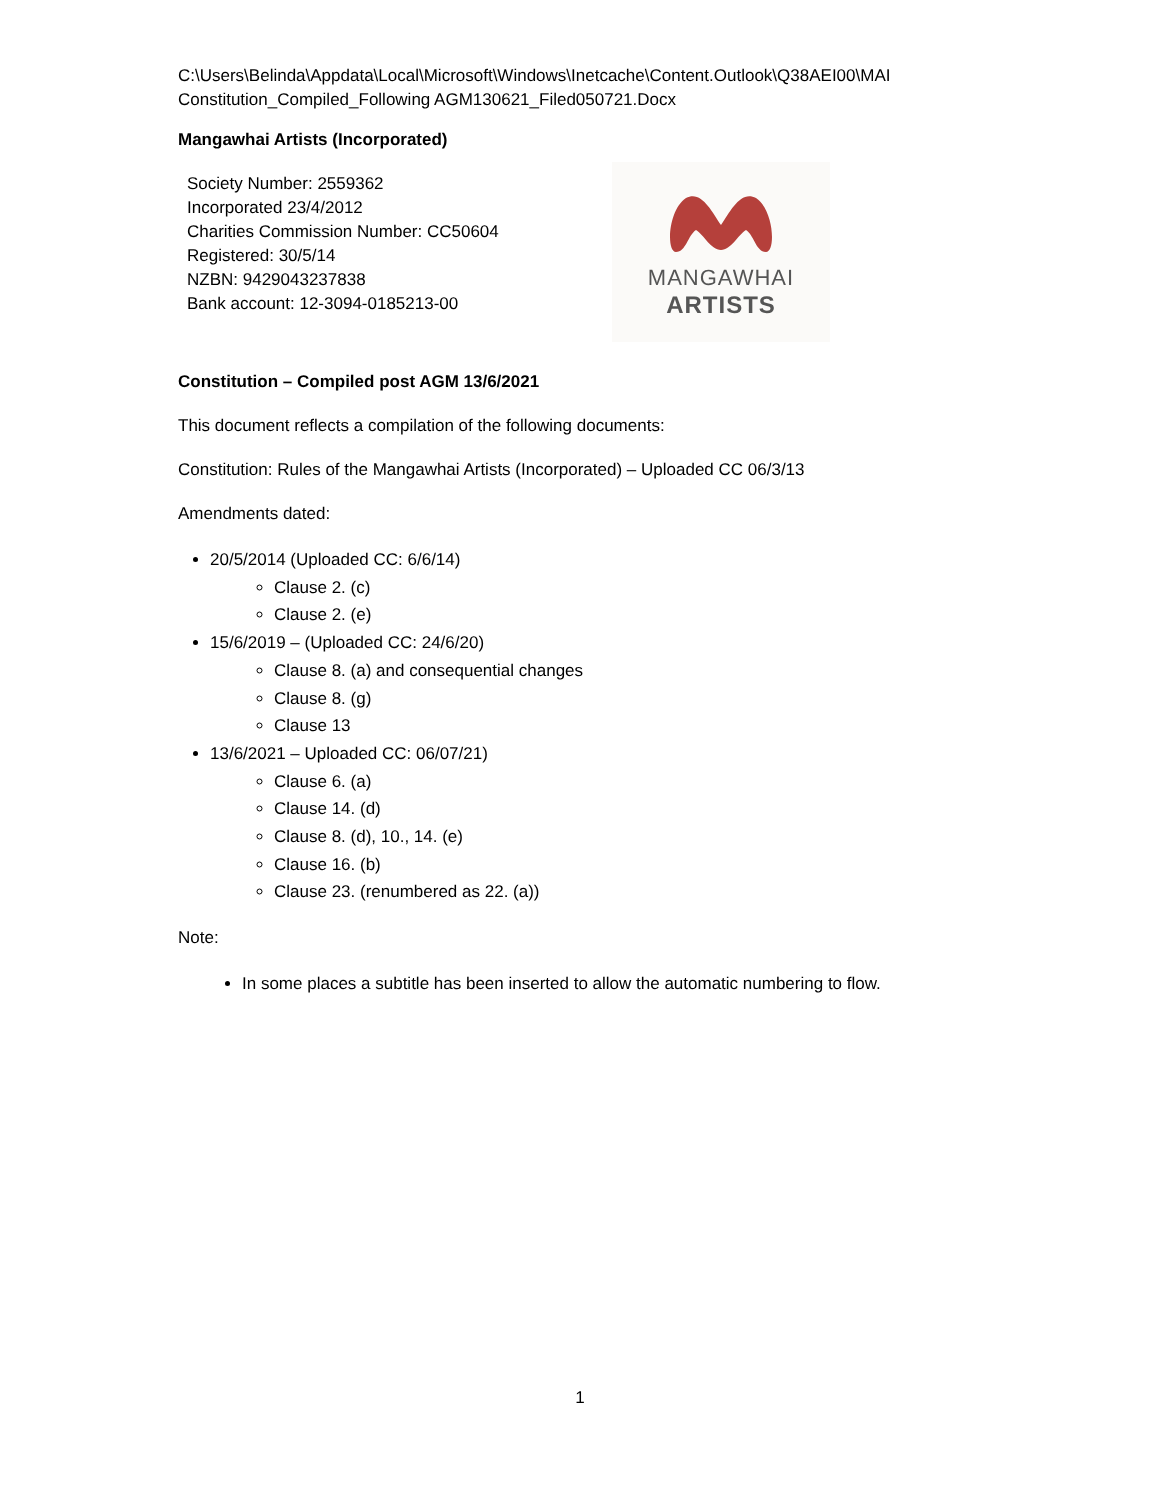C:\Users\Belinda\Appdata\Local\Microsoft\Windows\Inetcache\Content.Outlook\Q38AEI00\MAI Constitution_Compiled_Following AGM130621_Filed050721.Docx
Mangawhai Artists (Incorporated)
Society Number: 2559362
Incorporated 23/4/2012
Charities Commission Number: CC50604
Registered: 30/5/14
NZBN: 9429043237838
Bank account: 12-3094-0185213-00
MANGAWHAI
ARTISTS
Constitution – Compiled post AGM 13/6/2021
This document reflects a compilation of the following documents:
Constitution: Rules of the Mangawhai Artists (Incorporated) – Uploaded CC 06/3/13
Amendments dated:
20/5/2014 (Uploaded CC: 6/6/14)
Clause 2. (c)
Clause 2. (e)
15/6/2019 – (Uploaded CC: 24/6/20)
Clause 8. (a) and consequential changes
Clause 8. (g)
Clause 13
13/6/2021 – Uploaded CC: 06/07/21)
Clause 6. (a)
Clause 14. (d)
Clause 8. (d), 10., 14. (e)
Clause 16. (b)
Clause 23. (renumbered as 22. (a))
Note:
In some places a subtitle has been inserted to allow the automatic numbering to flow.
1